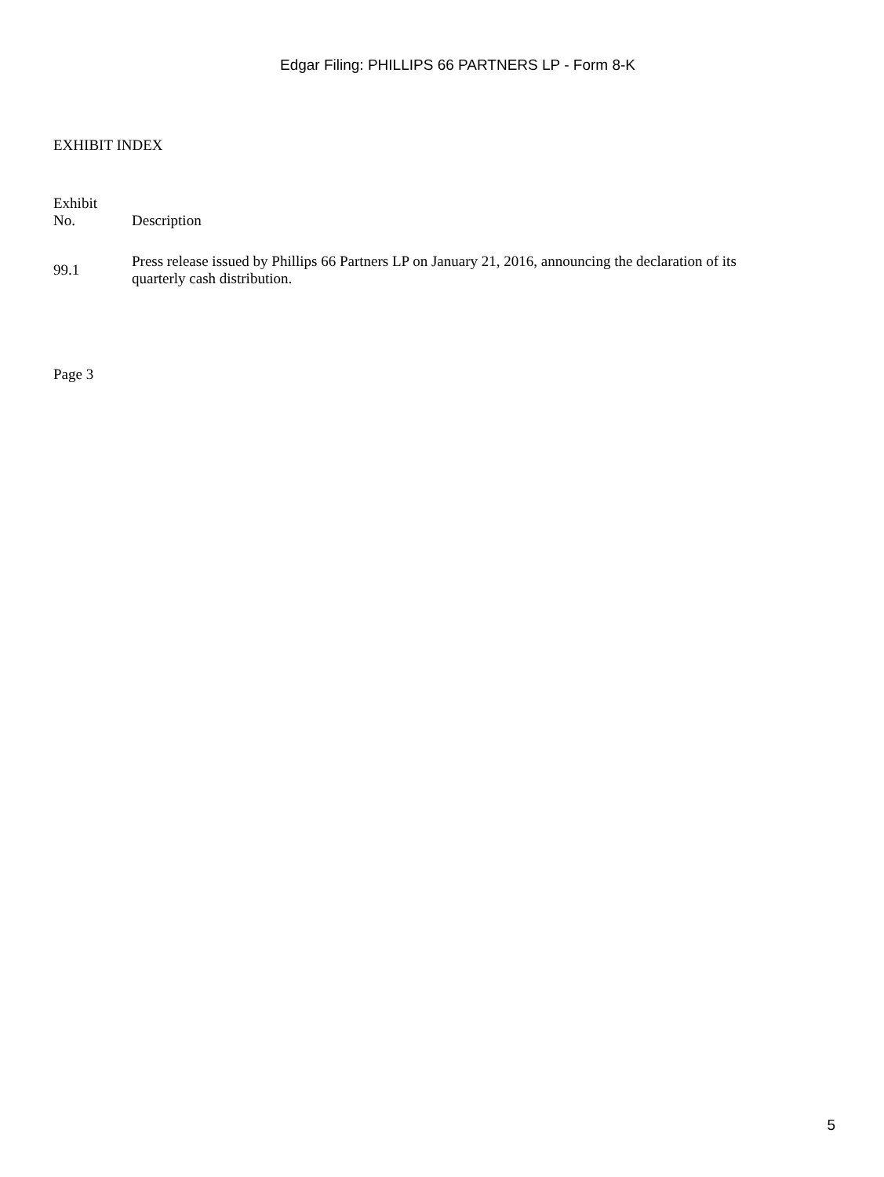Edgar Filing: PHILLIPS 66 PARTNERS LP - Form 8-K
EXHIBIT INDEX
| Exhibit No. | Description |
| --- | --- |
| 99.1 | Press release issued by Phillips 66 Partners LP on January 21, 2016, announcing the declaration of its quarterly cash distribution. |
Page 3
5